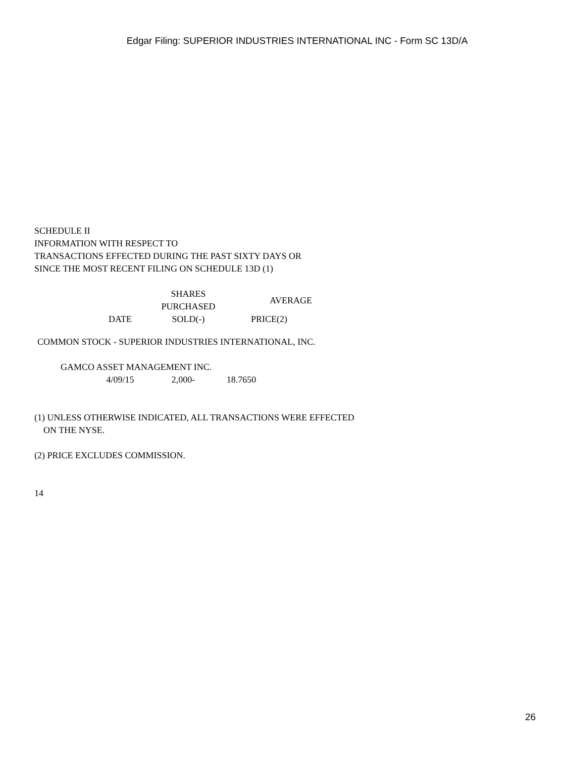Edgar Filing: SUPERIOR INDUSTRIES INTERNATIONAL INC - Form SC 13D/A
SCHEDULE II
INFORMATION WITH RESPECT TO
TRANSACTIONS EFFECTED DURING THE PAST SIXTY DAYS OR
SINCE THE MOST RECENT FILING ON SCHEDULE 13D (1)
| | SHARES PURCHASED | AVERAGE |
| --- | --- | --- |
| DATE | SOLD(-) | PRICE(2) |
COMMON STOCK - SUPERIOR INDUSTRIES INTERNATIONAL, INC.
GAMCO ASSET MANAGEMENT INC.
| 4/09/15 | 2,000- | 18.7650 |
(1) UNLESS OTHERWISE INDICATED, ALL TRANSACTIONS WERE EFFECTED
ON THE NYSE.
(2) PRICE EXCLUDES COMMISSION.
14
26